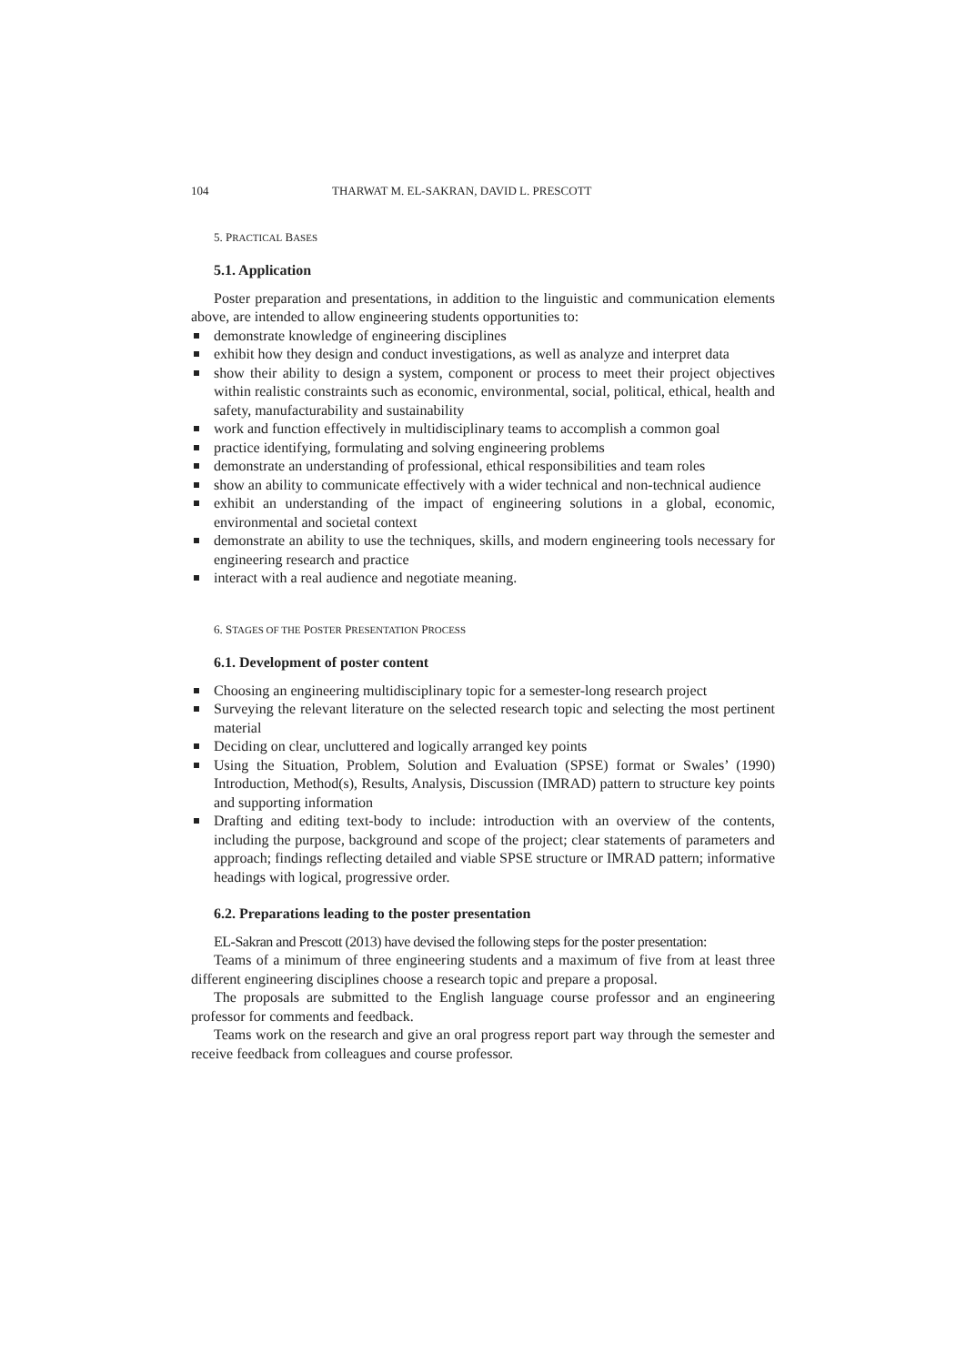104 THARWAT M. EL-SAKRAN, DAVID L. PRESCOTT
5. PRACTICAL BASES
5.1. Application
Poster preparation and presentations, in addition to the linguistic and communication elements above, are intended to allow engineering students opportunities to:
demonstrate knowledge of engineering disciplines
exhibit how they design and conduct investigations, as well as analyze and interpret data
show their ability to design a system, component or process to meet their project objectives within realistic constraints such as economic, environmental, social, political, ethical, health and safety, manufacturability and sustainability
work and function effectively in multidisciplinary teams to accomplish a common goal
practice identifying, formulating and solving engineering problems
demonstrate an understanding of professional, ethical responsibilities and team roles
show an ability to communicate effectively with a wider technical and non-technical audience
exhibit an understanding of the impact of engineering solutions in a global, economic, environmental and societal context
demonstrate an ability to use the techniques, skills, and modern engineering tools necessary for engineering research and practice
interact with a real audience and negotiate meaning.
6. STAGES OF THE POSTER PRESENTATION PROCESS
6.1. Development of poster content
Choosing an engineering multidisciplinary topic for a semester-long research project
Surveying the relevant literature on the selected research topic and selecting the most pertinent material
Deciding on clear, uncluttered and logically arranged key points
Using the Situation, Problem, Solution and Evaluation (SPSE) format or Swales’ (1990) Introduction, Method(s), Results, Analysis, Discussion (IMRAD) pattern to structure key points and supporting information
Drafting and editing text-body to include: introduction with an overview of the contents, including the purpose, background and scope of the project; clear statements of parameters and approach; findings reflecting detailed and viable SPSE structure or IMRAD pattern; informative headings with logical, progressive order.
6.2. Preparations leading to the poster presentation
EL-Sakran and Prescott (2013) have devised the following steps for the poster presentation:
Teams of a minimum of three engineering students and a maximum of five from at least three different engineering disciplines choose a research topic and prepare a proposal.
The proposals are submitted to the English language course professor and an engineering professor for comments and feedback.
Teams work on the research and give an oral progress report part way through the semester and receive feedback from colleagues and course professor.